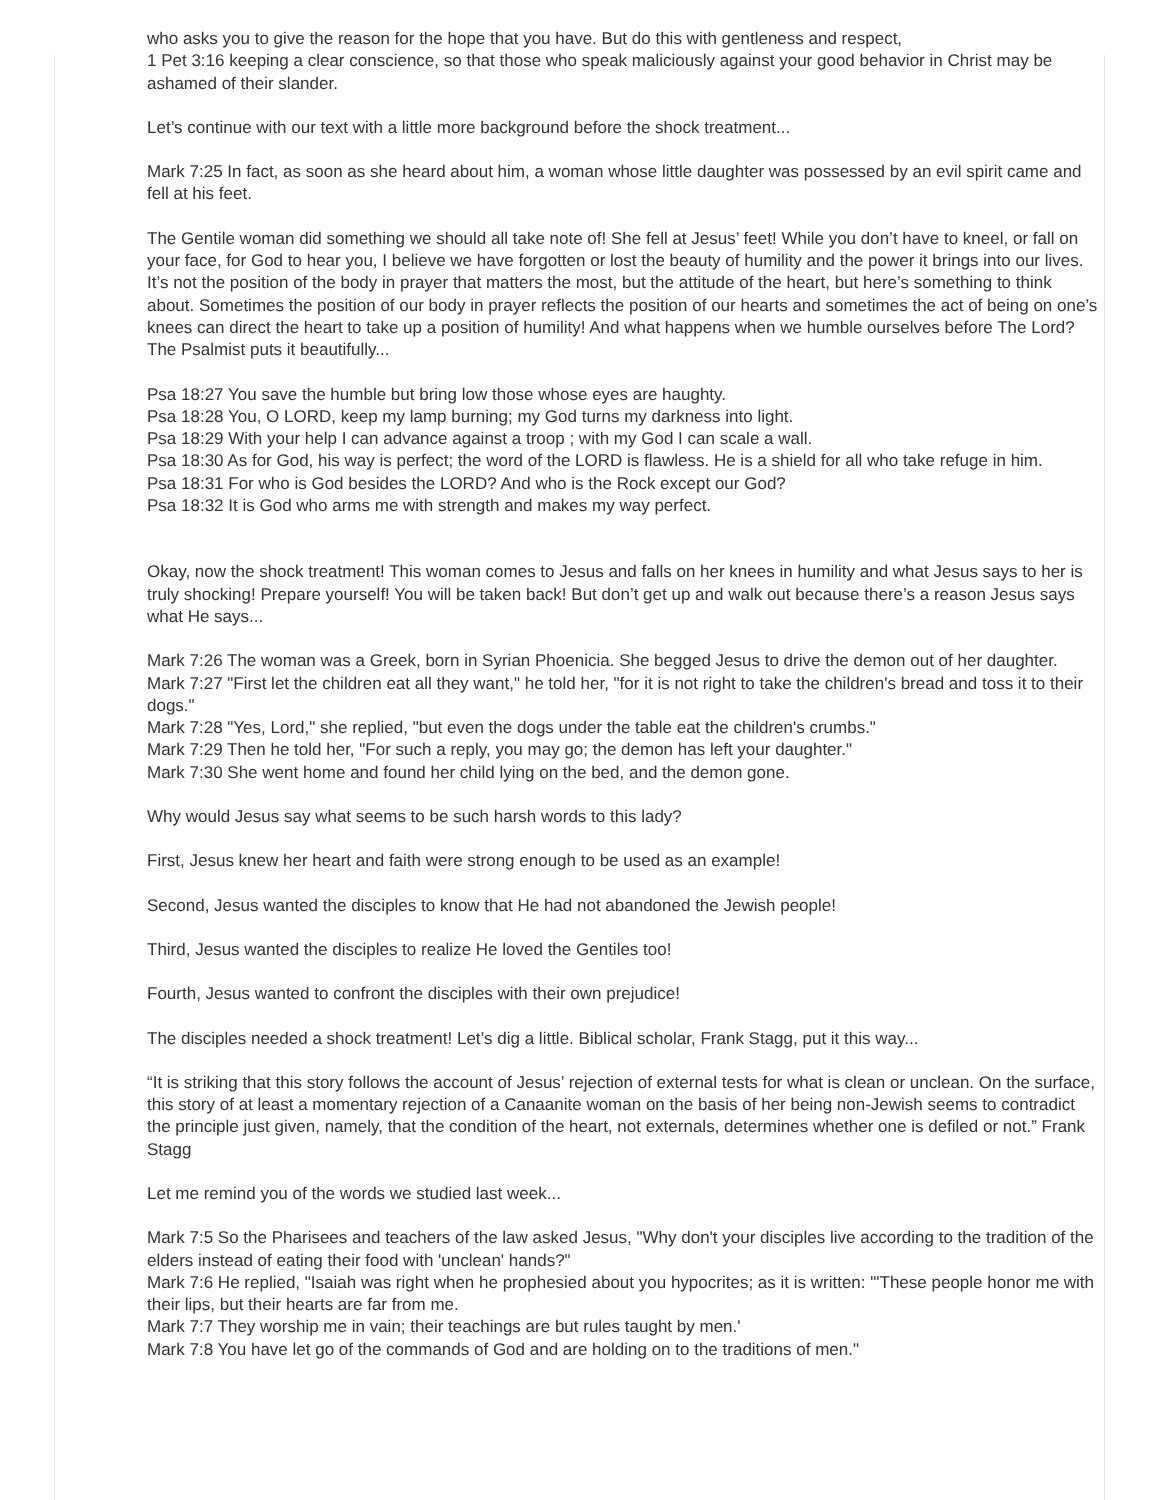who asks you to give the reason for the hope that you have. But do this with gentleness and respect,
1 Pet 3:16 keeping a clear conscience, so that those who speak maliciously against your good behavior in Christ may be ashamed of their slander.
Let’s continue with our text with a little more background before the shock treatment...
Mark 7:25 In fact, as soon as she heard about him, a woman whose little daughter was possessed by an evil spirit came and fell at his feet.
The Gentile woman did something we should all take note of! She fell at Jesus’ feet! While you don’t have to kneel, or fall on your face, for God to hear you, I believe we have forgotten or lost the beauty of humility and the power it brings into our lives. It’s not the position of the body in prayer that matters the most, but the attitude of the heart, but here’s something to think about. Sometimes the position of our body in prayer reflects the position of our hearts and sometimes the act of being on one’s knees can direct the heart to take up a position of humility! And what happens when we humble ourselves before The Lord? The Psalmist puts it beautifully...
Psa 18:27 You save the humble but bring low those whose eyes are haughty.
Psa 18:28 You, O LORD, keep my lamp burning; my God turns my darkness into light.
Psa 18:29 With your help I can advance against a troop ; with my God I can scale a wall.
Psa 18:30 As for God, his way is perfect; the word of the LORD is flawless. He is a shield for all who take refuge in him.
Psa 18:31 For who is God besides the LORD? And who is the Rock except our God?
Psa 18:32 It is God who arms me with strength and makes my way perfect.
Okay, now the shock treatment! This woman comes to Jesus and falls on her knees in humility and what Jesus says to her is truly shocking! Prepare yourself! You will be taken back! But don’t get up and walk out because there’s a reason Jesus says what He says...
Mark 7:26 The woman was a Greek, born in Syrian Phoenicia. She begged Jesus to drive the demon out of her daughter.
Mark 7:27 "First let the children eat all they want," he told her, "for it is not right to take the children's bread and toss it to their dogs."
Mark 7:28 "Yes, Lord," she replied, "but even the dogs under the table eat the children's crumbs."
Mark 7:29 Then he told her, "For such a reply, you may go; the demon has left your daughter."
Mark 7:30 She went home and found her child lying on the bed, and the demon gone.
Why would Jesus say what seems to be such harsh words to this lady?
First, Jesus knew her heart and faith were strong enough to be used as an example!
Second, Jesus wanted the disciples to know that He had not abandoned the Jewish people!
Third, Jesus wanted the disciples to realize He loved the Gentiles too!
Fourth, Jesus wanted to confront the disciples with their own prejudice!
The disciples needed a shock treatment! Let’s dig a little. Biblical scholar, Frank Stagg, put it this way...
“It is striking that this story follows the account of Jesus’ rejection of external tests for what is clean or unclean. On the surface, this story of at least a momentary rejection of a Canaanite woman on the basis of her being non-Jewish seems to contradict the principle just given, namely, that the condition of the heart, not externals, determines whether one is defiled or not.” Frank Stagg
Let me remind you of the words we studied last week...
Mark 7:5 So the Pharisees and teachers of the law asked Jesus, "Why don't your disciples live according to the tradition of the elders instead of eating their food with 'unclean' hands?"
Mark 7:6 He replied, "Isaiah was right when he prophesied about you hypocrites; as it is written: "'These people honor me with their lips, but their hearts are far from me.
Mark 7:7 They worship me in vain; their teachings are but rules taught by men.'
Mark 7:8 You have let go of the commands of God and are holding on to the traditions of men."